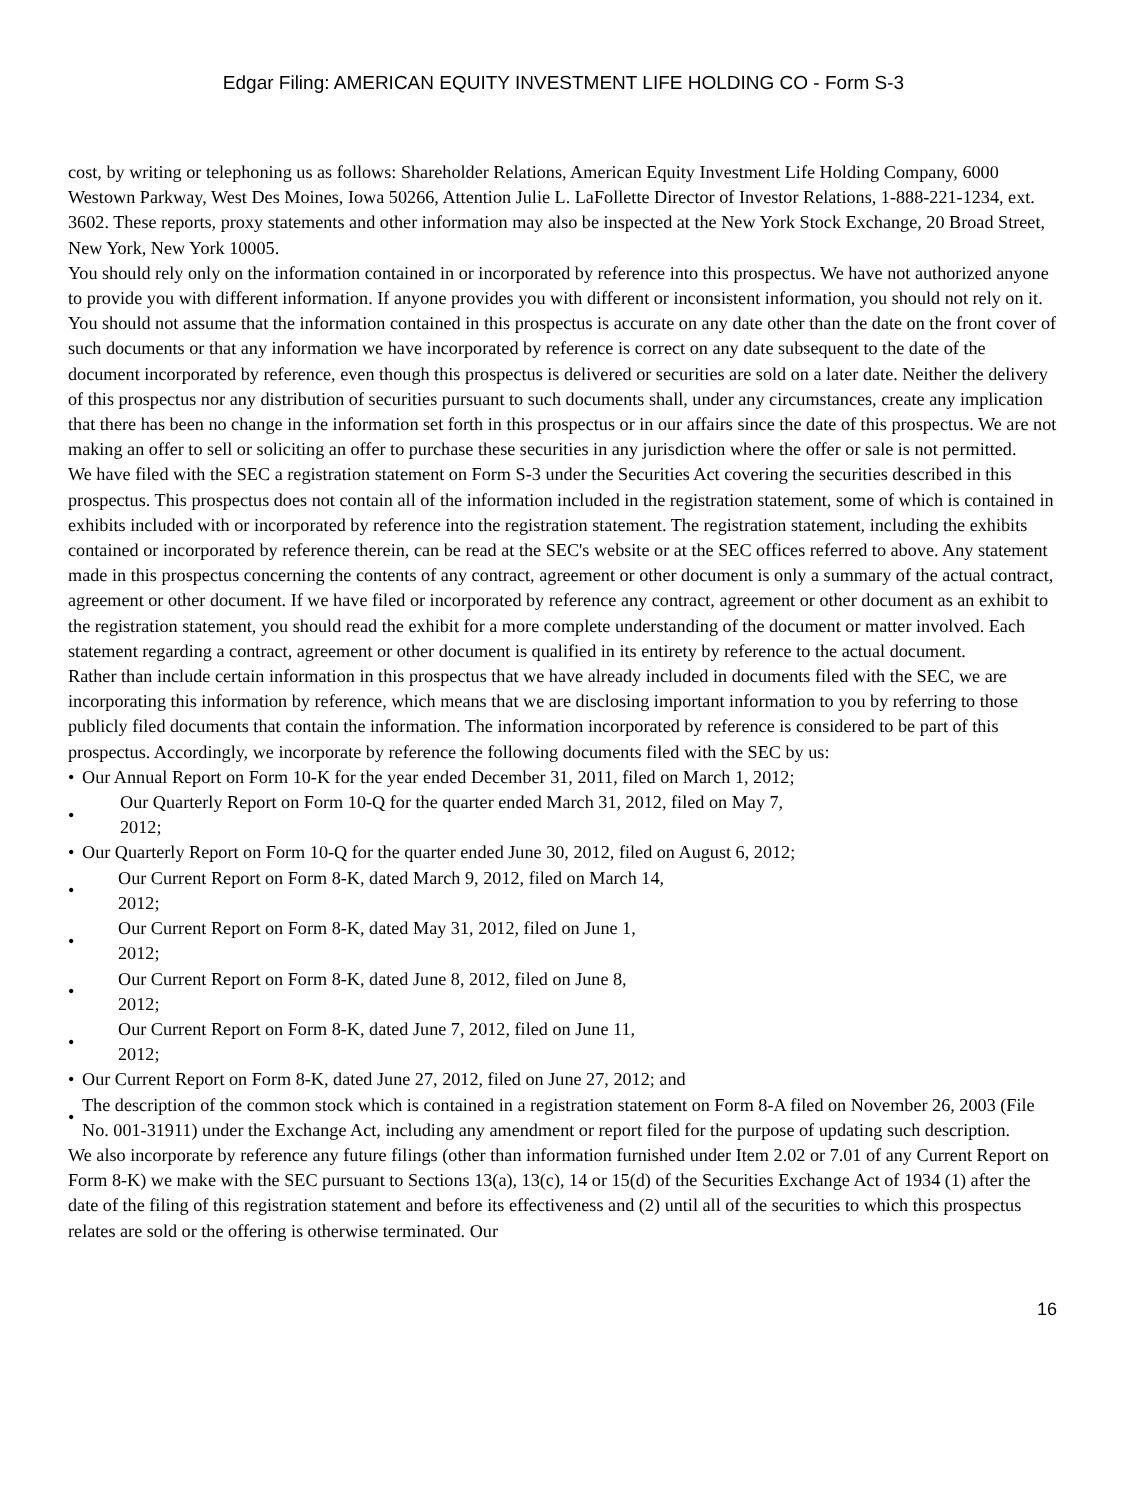Edgar Filing: AMERICAN EQUITY INVESTMENT LIFE HOLDING CO - Form S-3
cost, by writing or telephoning us as follows: Shareholder Relations, American Equity Investment Life Holding Company, 6000 Westown Parkway, West Des Moines, Iowa 50266, Attention Julie L. LaFollette Director of Investor Relations, 1-888-221-1234, ext. 3602. These reports, proxy statements and other information may also be inspected at the New York Stock Exchange, 20 Broad Street, New York, New York 10005.
You should rely only on the information contained in or incorporated by reference into this prospectus. We have not authorized anyone to provide you with different information. If anyone provides you with different or inconsistent information, you should not rely on it. You should not assume that the information contained in this prospectus is accurate on any date other than the date on the front cover of such documents or that any information we have incorporated by reference is correct on any date subsequent to the date of the document incorporated by reference, even though this prospectus is delivered or securities are sold on a later date. Neither the delivery of this prospectus nor any distribution of securities pursuant to such documents shall, under any circumstances, create any implication that there has been no change in the information set forth in this prospectus or in our affairs since the date of this prospectus. We are not making an offer to sell or soliciting an offer to purchase these securities in any jurisdiction where the offer or sale is not permitted.
We have filed with the SEC a registration statement on Form S-3 under the Securities Act covering the securities described in this prospectus. This prospectus does not contain all of the information included in the registration statement, some of which is contained in exhibits included with or incorporated by reference into the registration statement. The registration statement, including the exhibits contained or incorporated by reference therein, can be read at the SEC's website or at the SEC offices referred to above. Any statement made in this prospectus concerning the contents of any contract, agreement or other document is only a summary of the actual contract, agreement or other document. If we have filed or incorporated by reference any contract, agreement or other document as an exhibit to the registration statement, you should read the exhibit for a more complete understanding of the document or matter involved. Each statement regarding a contract, agreement or other document is qualified in its entirety by reference to the actual document.
Rather than include certain information in this prospectus that we have already included in documents filed with the SEC, we are incorporating this information by reference, which means that we are disclosing important information to you by referring to those publicly filed documents that contain the information. The information incorporated by reference is considered to be part of this prospectus. Accordingly, we incorporate by reference the following documents filed with the SEC by us:
• Our Annual Report on Form 10-K for the year ended December 31, 2011, filed on March 1, 2012;
• Our Quarterly Report on Form 10-Q for the quarter ended March 31, 2012, filed on May 7,
2012;
• Our Quarterly Report on Form 10-Q for the quarter ended June 30, 2012, filed on August 6, 2012;
• Our Current Report on Form 8-K, dated March 9, 2012, filed on March 14,
2012;
• Our Current Report on Form 8-K, dated May 31, 2012, filed on June 1,
2012;
• Our Current Report on Form 8-K, dated June 8, 2012, filed on June 8,
2012;
• Our Current Report on Form 8-K, dated June 7, 2012, filed on June 11,
2012;
• Our Current Report on Form 8-K, dated June 27, 2012, filed on June 27, 2012; and
• The description of the common stock which is contained in a registration statement on Form 8-A filed on November 26, 2003 (File No. 001-31911) under the Exchange Act, including any amendment or report filed for the purpose of updating such description.
We also incorporate by reference any future filings (other than information furnished under Item 2.02 or 7.01 of any Current Report on Form 8-K) we make with the SEC pursuant to Sections 13(a), 13(c), 14 or 15(d) of the Securities Exchange Act of 1934 (1) after the date of the filing of this registration statement and before its effectiveness and (2) until all of the securities to which this prospectus relates are sold or the offering is otherwise terminated. Our
16